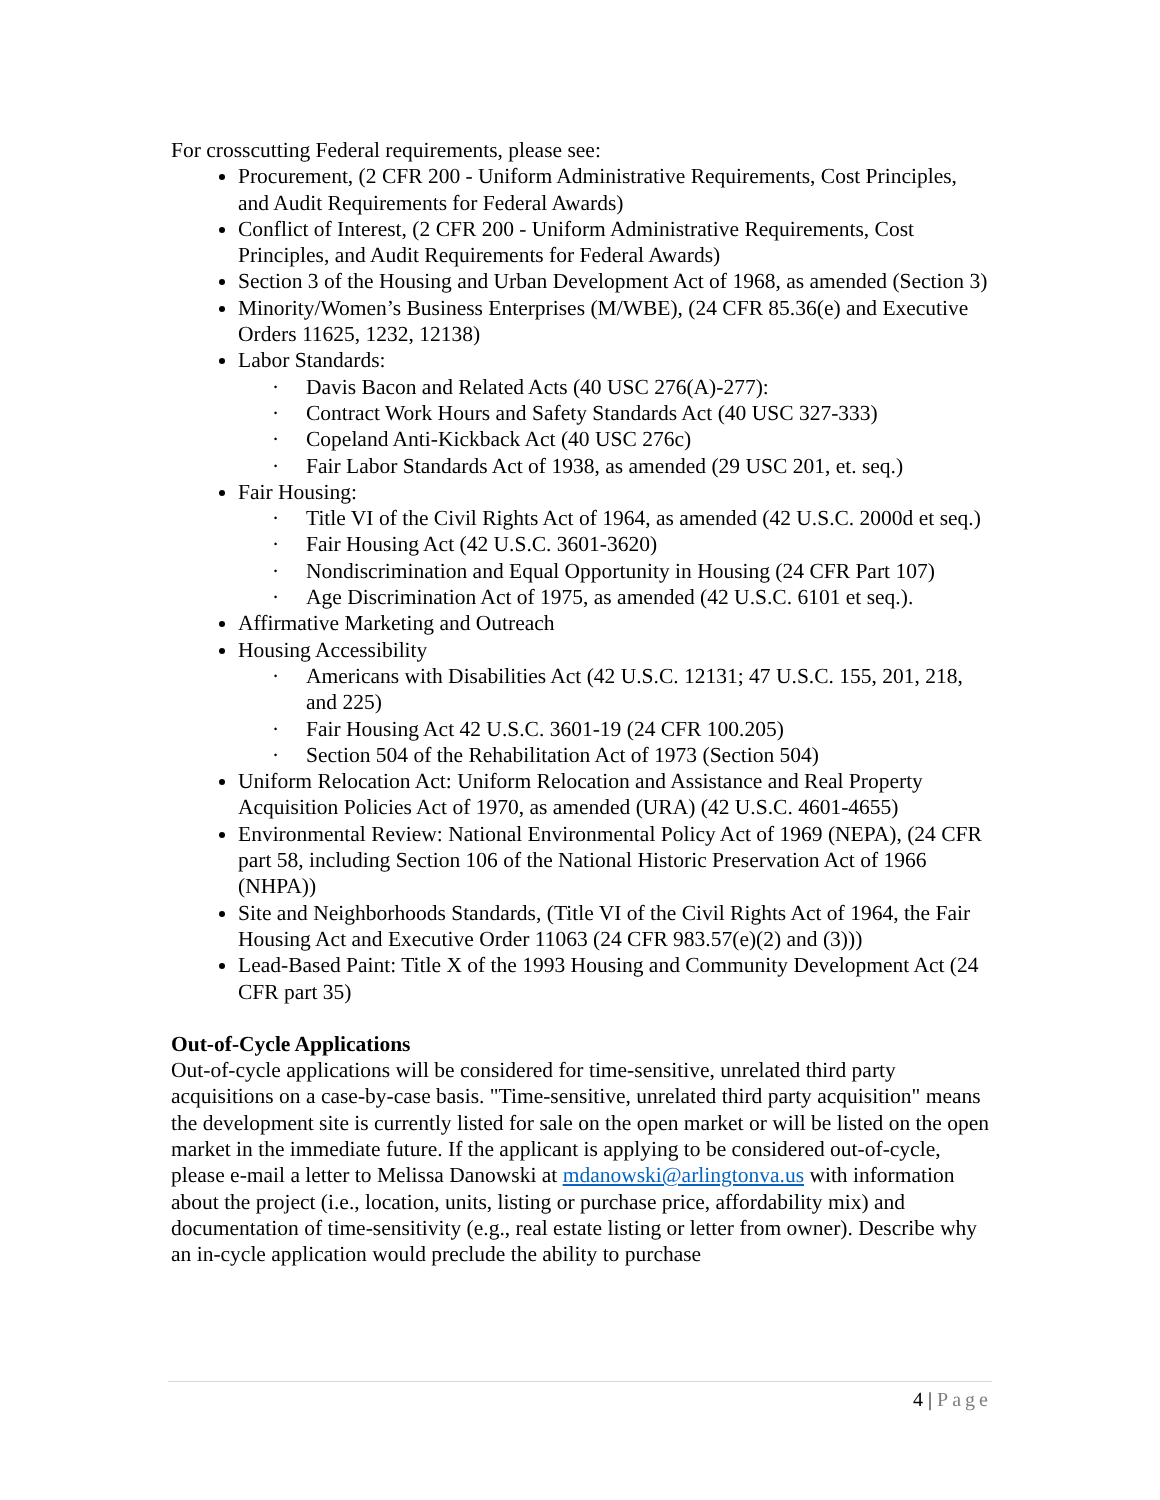For crosscutting Federal requirements, please see:
Procurement, (2 CFR 200 - Uniform Administrative Requirements, Cost Principles, and Audit Requirements for Federal Awards)
Conflict of Interest, (2 CFR 200 - Uniform Administrative Requirements, Cost Principles, and Audit Requirements for Federal Awards)
Section 3 of the Housing and Urban Development Act of 1968, as amended (Section 3)
Minority/Women’s Business Enterprises (M/WBE), (24 CFR 85.36(e) and Executive Orders 11625, 1232, 12138)
Labor Standards:
· Davis Bacon and Related Acts (40 USC 276(A)-277):
· Contract Work Hours and Safety Standards Act (40 USC 327-333)
· Copeland Anti-Kickback Act (40 USC 276c)
· Fair Labor Standards Act of 1938, as amended (29 USC 201, et. seq.)
Fair Housing:
· Title VI of the Civil Rights Act of 1964, as amended (42 U.S.C. 2000d et seq.)
· Fair Housing Act (42 U.S.C. 3601-3620)
· Nondiscrimination and Equal Opportunity in Housing (24 CFR Part 107)
· Age Discrimination Act of 1975, as amended (42 U.S.C. 6101 et seq.).
Affirmative Marketing and Outreach
Housing Accessibility
· Americans with Disabilities Act (42 U.S.C. 12131; 47 U.S.C. 155, 201, 218, and 225)
· Fair Housing Act 42 U.S.C. 3601-19 (24 CFR 100.205)
· Section 504 of the Rehabilitation Act of 1973 (Section 504)
Uniform Relocation Act: Uniform Relocation and Assistance and Real Property Acquisition Policies Act of 1970, as amended (URA) (42 U.S.C. 4601-4655)
Environmental Review: National Environmental Policy Act of 1969 (NEPA), (24 CFR part 58, including Section 106 of the National Historic Preservation Act of 1966 (NHPA))
Site and Neighborhoods Standards, (Title VI of the Civil Rights Act of 1964, the Fair Housing Act and Executive Order 11063 (24 CFR 983.57(e)(2) and (3)))
Lead-Based Paint: Title X of the 1993 Housing and Community Development Act (24 CFR part 35)
Out-of-Cycle Applications
Out-of-cycle applications will be considered for time-sensitive, unrelated third party acquisitions on a case-by-case basis. "Time-sensitive, unrelated third party acquisition" means the development site is currently listed for sale on the open market or will be listed on the open market in the immediate future. If the applicant is applying to be considered out-of-cycle, please e-mail a letter to Melissa Danowski at mdanowski@arlingtonva.us with information about the project (i.e., location, units, listing or purchase price, affordability mix) and documentation of time-sensitivity (e.g., real estate listing or letter from owner). Describe why an in-cycle application would preclude the ability to purchase
4 | Page